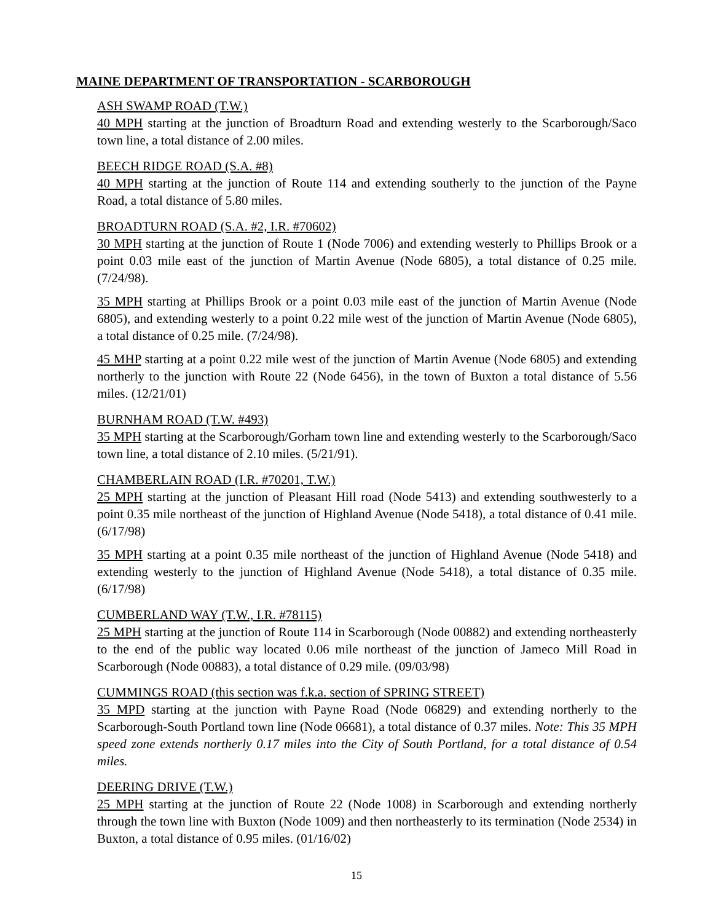MAINE DEPARTMENT OF TRANSPORTATION - SCARBOROUGH
ASH SWAMP ROAD (T.W.)
40 MPH starting at the junction of Broadturn Road and extending westerly to the Scarborough/Saco town line, a total distance of 2.00 miles.
BEECH RIDGE ROAD (S.A. #8)
40 MPH starting at the junction of Route 114 and extending southerly to the junction of the Payne Road, a total distance of 5.80 miles.
BROADTURN ROAD (S.A. #2, I.R. #70602)
30 MPH starting at the junction of Route 1 (Node 7006) and extending westerly to Phillips Brook or a point 0.03 mile east of the junction of Martin Avenue (Node 6805), a total distance of 0.25 mile. (7/24/98).
35 MPH starting at Phillips Brook or a point 0.03 mile east of the junction of Martin Avenue (Node 6805), and extending westerly to a point 0.22 mile west of the junction of Martin Avenue (Node 6805), a total distance of 0.25 mile. (7/24/98).
45 MHP starting at a point 0.22 mile west of the junction of Martin Avenue (Node 6805) and extending northerly to the junction with Route 22 (Node 6456), in the town of Buxton a total distance of 5.56 miles. (12/21/01)
BURNHAM ROAD (T.W. #493)
35 MPH starting at the Scarborough/Gorham town line and extending westerly to the Scarborough/Saco town line, a total distance of 2.10 miles. (5/21/91).
CHAMBERLAIN ROAD (I.R. #70201, T.W.)
25 MPH starting at the junction of Pleasant Hill road (Node 5413) and extending southwesterly to a point 0.35 mile northeast of the junction of Highland Avenue (Node 5418), a total distance of 0.41 mile. (6/17/98)
35 MPH starting at a point 0.35 mile northeast of the junction of Highland Avenue (Node 5418) and extending westerly to the junction of Highland Avenue (Node 5418), a total distance of 0.35 mile. (6/17/98)
CUMBERLAND WAY (T.W., I.R. #78115)
25 MPH starting at the junction of Route 114 in Scarborough (Node 00882) and extending northeasterly to the end of the public way located 0.06 mile northeast of the junction of Jameco Mill Road in Scarborough (Node 00883), a total distance of 0.29 mile. (09/03/98)
CUMMINGS ROAD (this section was f.k.a. section of SPRING STREET)
35 MPD starting at the junction with Payne Road (Node 06829) and extending northerly to the Scarborough-South Portland town line (Node 06681), a total distance of 0.37 miles. Note: This 35 MPH speed zone extends northerly 0.17 miles into the City of South Portland, for a total distance of 0.54 miles.
DEERING DRIVE (T.W.)
25 MPH starting at the junction of Route 22 (Node 1008) in Scarborough and extending northerly through the town line with Buxton (Node 1009) and then northeasterly to its termination (Node 2534) in Buxton, a total distance of 0.95 miles. (01/16/02)
15